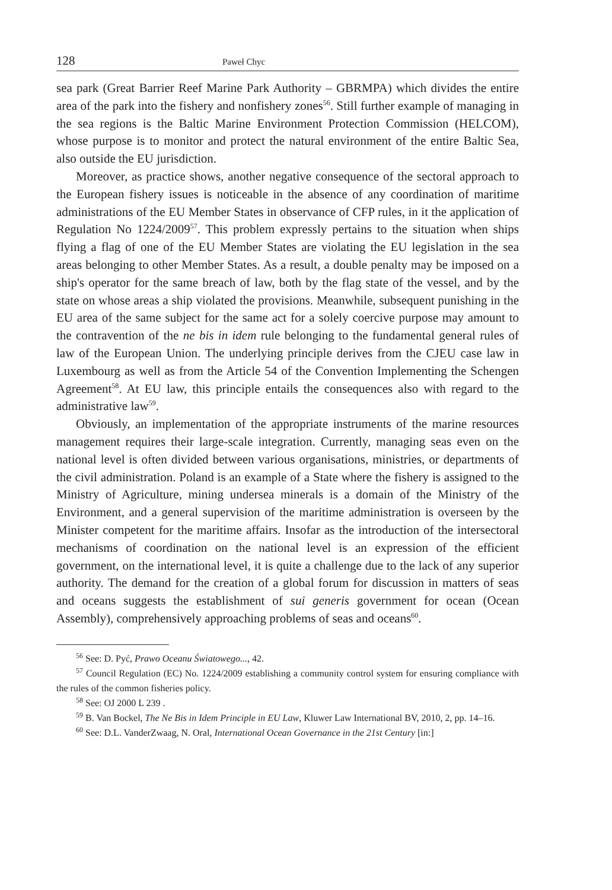128 Paweł Chyc
sea park (Great Barrier Reef Marine Park Authority – GBRMPA) which divides the entire area of the park into the fishery and nonfishery zones<sup>56</sup>. Still further example of managing in the sea regions is the Baltic Marine Environment Protection Commission (HELCOM), whose purpose is to monitor and protect the natural environment of the entire Baltic Sea, also outside the EU jurisdiction.
Moreover, as practice shows, another negative consequence of the sectoral approach to the European fishery issues is noticeable in the absence of any coordination of maritime administrations of the EU Member States in observance of CFP rules, in it the application of Regulation No 1224/2009<sup>57</sup>. This problem expressly pertains to the situation when ships flying a flag of one of the EU Member States are violating the EU legislation in the sea areas belonging to other Member States. As a result, a double penalty may be imposed on a ship's operator for the same breach of law, both by the flag state of the vessel, and by the state on whose areas a ship violated the provisions. Meanwhile, subsequent punishing in the EU area of the same subject for the same act for a solely coercive purpose may amount to the contravention of the ne bis in idem rule belonging to the fundamental general rules of law of the European Union. The underlying principle derives from the CJEU case law in Luxembourg as well as from the Article 54 of the Convention Implementing the Schengen Agreement<sup>58</sup>. At EU law, this principle entails the consequences also with regard to the administrative law<sup>59</sup>.
Obviously, an implementation of the appropriate instruments of the marine resources management requires their large-scale integration. Currently, managing seas even on the national level is often divided between various organisations, ministries, or departments of the civil administration. Poland is an example of a State where the fishery is assigned to the Ministry of Agriculture, mining undersea minerals is a domain of the Ministry of the Environment, and a general supervision of the maritime administration is overseen by the Minister competent for the maritime affairs. Insofar as the introduction of the intersectoral mechanisms of coordination on the national level is an expression of the efficient government, on the international level, it is quite a challenge due to the lack of any superior authority. The demand for the creation of a global forum for discussion in matters of seas and oceans suggests the establishment of sui generis government for ocean (Ocean Assembly), comprehensively approaching problems of seas and oceans<sup>60</sup>.
<sup>56</sup> See: D. Pyć, Prawo Oceanu Światowego..., 42.
<sup>57</sup> Council Regulation (EC) No. 1224/2009 establishing a community control system for ensuring compliance with the rules of the common fisheries policy.
<sup>58</sup> See: OJ 2000 L 239 .
<sup>59</sup> B. Van Bockel, The Ne Bis in Idem Principle in EU Law, Kluwer Law International BV, 2010, 2, pp. 14–16.
<sup>60</sup> See: D.L. VanderZwaag, N. Oral, International Ocean Governance in the 21st Century [in:]